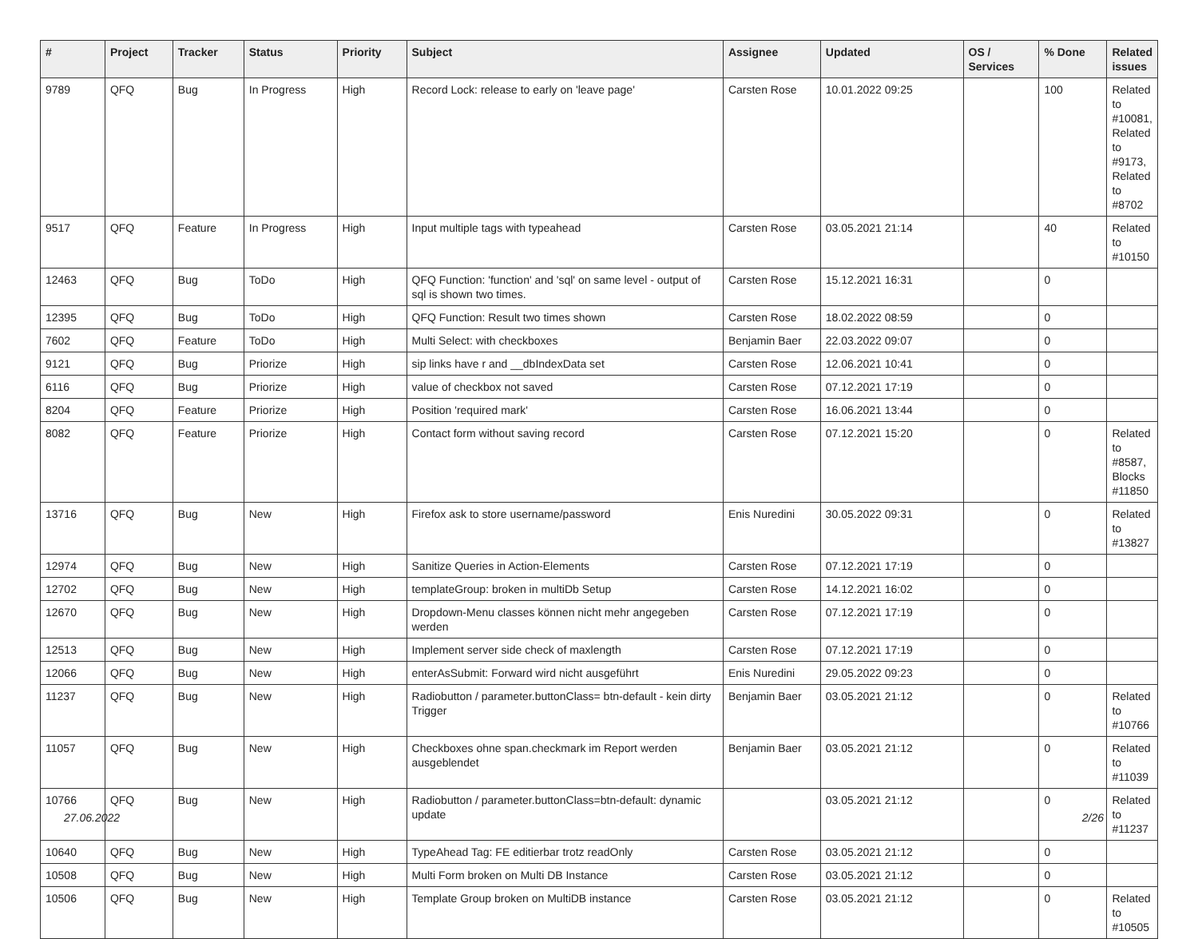| # | Project | Tracker | Status | Priority | Subject | Assignee | Updated | OS / Services | % Done | Related issues |
| --- | --- | --- | --- | --- | --- | --- | --- | --- | --- | --- |
| 9789 | QFQ | Bug | In Progress | High | Record Lock: release to early on 'leave page' | Carsten Rose | 10.01.2022 09:25 | | 100 | Related to #10081, Related to #9173, Related to #8702 |
| 9517 | QFQ | Feature | In Progress | High | Input multiple tags with typeahead | Carsten Rose | 03.05.2021 21:14 | | 40 | Related to #10150 |
| 12463 | QFQ | Bug | ToDo | High | QFQ Function: 'function' and 'sql' on same level - output of sql is shown two times. | Carsten Rose | 15.12.2021 16:31 | | 0 | |
| 12395 | QFQ | Bug | ToDo | High | QFQ Function: Result two times shown | Carsten Rose | 18.02.2022 08:59 | | 0 | |
| 7602 | QFQ | Feature | ToDo | High | Multi Select: with checkboxes | Benjamin Baer | 22.03.2022 09:07 | | 0 | |
| 9121 | QFQ | Bug | Priorize | High | sip links have r and __dbIndexData set | Carsten Rose | 12.06.2021 10:41 | | 0 | |
| 6116 | QFQ | Bug | Priorize | High | value of checkbox not saved | Carsten Rose | 07.12.2021 17:19 | | 0 | |
| 8204 | QFQ | Feature | Priorize | High | Position 'required mark' | Carsten Rose | 16.06.2021 13:44 | | 0 | |
| 8082 | QFQ | Feature | Priorize | High | Contact form without saving record | Carsten Rose | 07.12.2021 15:20 | | 0 | Related to #8587, Blocks #11850 |
| 13716 | QFQ | Bug | New | High | Firefox ask to store username/password | Enis Nuredini | 30.05.2022 09:31 | | 0 | Related to #13827 |
| 12974 | QFQ | Bug | New | High | Sanitize Queries in Action-Elements | Carsten Rose | 07.12.2021 17:19 | | 0 | |
| 12702 | QFQ | Bug | New | High | templateGroup: broken in multiDb Setup | Carsten Rose | 14.12.2021 16:02 | | 0 | |
| 12670 | QFQ | Bug | New | High | Dropdown-Menu classes können nicht mehr angegeben werden | Carsten Rose | 07.12.2021 17:19 | | 0 | |
| 12513 | QFQ | Bug | New | High | Implement server side check of maxlength | Carsten Rose | 07.12.2021 17:19 | | 0 | |
| 12066 | QFQ | Bug | New | High | enterAsSubmit: Forward wird nicht ausgeführt | Enis Nuredini | 29.05.2022 09:23 | | 0 | |
| 11237 | QFQ | Bug | New | High | Radiobutton / parameter.buttonClass= btn-default - kein dirty Trigger | Benjamin Baer | 03.05.2021 21:12 | | 0 | Related to #10766 |
| 11057 | QFQ | Bug | New | High | Checkboxes ohne span.checkmark im Report werden ausgeblendet | Benjamin Baer | 03.05.2021 21:12 | | 0 | Related to #11039 |
| 10766 | QFQ | Bug | New | High | Radiobutton / parameter.buttonClass=btn-default: dynamic update | | 03.05.2021 21:12 | | 0 | Related to #11237 |
| 10640 | QFQ | Bug | New | High | TypeAhead Tag: FE editierbar trotz readOnly | Carsten Rose | 03.05.2021 21:12 | | 0 | |
| 10508 | QFQ | Bug | New | High | Multi Form broken on Multi DB Instance | Carsten Rose | 03.05.2021 21:12 | | 0 | |
| 10506 | QFQ | Bug | New | High | Template Group broken on MultiDB instance | Carsten Rose | 03.05.2021 21:12 | | 0 | Related to #10505 |
27.06.2022 2/26